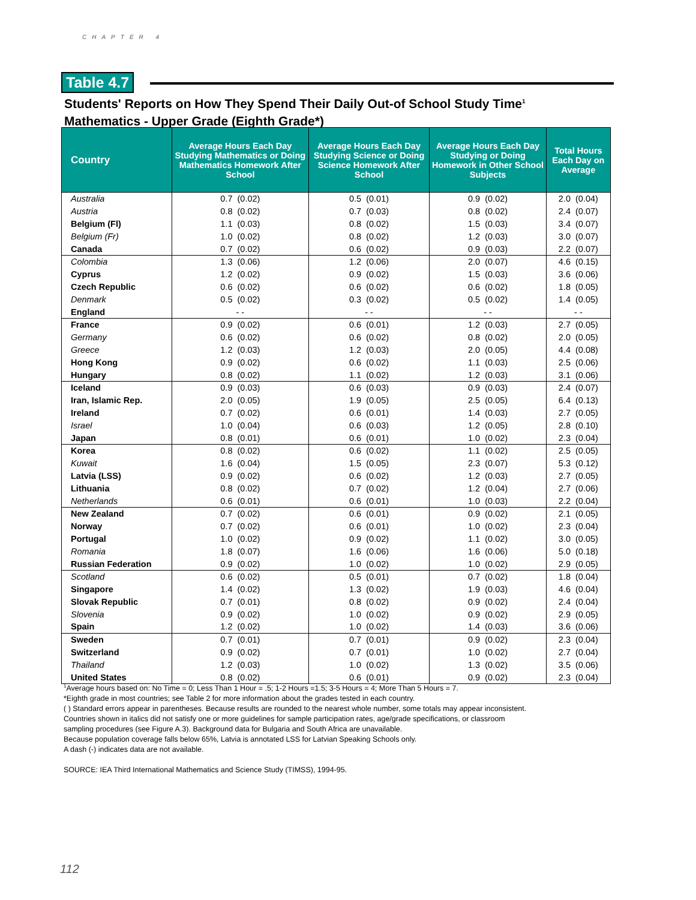CHAPTER 4
Table 4.7
Students' Reports on How They Spend Their Daily Out-of School Study Time<sup>1</sup>
Mathematics - Upper Grade (Eighth Grade*)
| Country | Average Hours Each Day Studying Mathematics or Doing Mathematics Homework After School | Average Hours Each Day Studying Science or Doing Science Homework After School | Average Hours Each Day Studying or Doing Homework in Other School Subjects | Total Hours Each Day on Average |
| --- | --- | --- | --- | --- |
| Australia | 0.7 (0.02) | 0.5 (0.01) | 0.9 (0.02) | 2.0 (0.04) |
| Austria | 0.8 (0.02) | 0.7 (0.03) | 0.8 (0.02) | 2.4 (0.07) |
| Belgium (Fl) | 1.1 (0.03) | 0.8 (0.02) | 1.5 (0.03) | 3.4 (0.07) |
| Belgium (Fr) | 1.0 (0.02) | 0.8 (0.02) | 1.2 (0.03) | 3.0 (0.07) |
| Canada | 0.7 (0.02) | 0.6 (0.02) | 0.9 (0.03) | 2.2 (0.07) |
| Colombia | 1.3 (0.06) | 1.2 (0.06) | 2.0 (0.07) | 4.6 (0.15) |
| Cyprus | 1.2 (0.02) | 0.9 (0.02) | 1.5 (0.03) | 3.6 (0.06) |
| Czech Republic | 0.6 (0.02) | 0.6 (0.02) | 0.6 (0.02) | 1.8 (0.05) |
| Denmark | 0.5 (0.02) | 0.3 (0.02) | 0.5 (0.02) | 1.4 (0.05) |
| England | - - | - - | - - | - - |
| France | 0.9 (0.02) | 0.6 (0.01) | 1.2 (0.03) | 2.7 (0.05) |
| Germany | 0.6 (0.02) | 0.6 (0.02) | 0.8 (0.02) | 2.0 (0.05) |
| Greece | 1.2 (0.03) | 1.2 (0.03) | 2.0 (0.05) | 4.4 (0.08) |
| Hong Kong | 0.9 (0.02) | 0.6 (0.02) | 1.1 (0.03) | 2.5 (0.06) |
| Hungary | 0.8 (0.02) | 1.1 (0.02) | 1.2 (0.03) | 3.1 (0.06) |
| Iceland | 0.9 (0.03) | 0.6 (0.03) | 0.9 (0.03) | 2.4 (0.07) |
| Iran, Islamic Rep. | 2.0 (0.05) | 1.9 (0.05) | 2.5 (0.05) | 6.4 (0.13) |
| Ireland | 0.7 (0.02) | 0.6 (0.01) | 1.4 (0.03) | 2.7 (0.05) |
| Israel | 1.0 (0.04) | 0.6 (0.03) | 1.2 (0.05) | 2.8 (0.10) |
| Japan | 0.8 (0.01) | 0.6 (0.01) | 1.0 (0.02) | 2.3 (0.04) |
| Korea | 0.8 (0.02) | 0.6 (0.02) | 1.1 (0.02) | 2.5 (0.05) |
| Kuwait | 1.6 (0.04) | 1.5 (0.05) | 2.3 (0.07) | 5.3 (0.12) |
| Latvia (LSS) | 0.9 (0.02) | 0.6 (0.02) | 1.2 (0.03) | 2.7 (0.05) |
| Lithuania | 0.8 (0.02) | 0.7 (0.02) | 1.2 (0.04) | 2.7 (0.06) |
| Netherlands | 0.6 (0.01) | 0.6 (0.01) | 1.0 (0.03) | 2.2 (0.04) |
| New Zealand | 0.7 (0.02) | 0.6 (0.01) | 0.9 (0.02) | 2.1 (0.05) |
| Norway | 0.7 (0.02) | 0.6 (0.01) | 1.0 (0.02) | 2.3 (0.04) |
| Portugal | 1.0 (0.02) | 0.9 (0.02) | 1.1 (0.02) | 3.0 (0.05) |
| Romania | 1.8 (0.07) | 1.6 (0.06) | 1.6 (0.06) | 5.0 (0.18) |
| Russian Federation | 0.9 (0.02) | 1.0 (0.02) | 1.0 (0.02) | 2.9 (0.05) |
| Scotland | 0.6 (0.02) | 0.5 (0.01) | 0.7 (0.02) | 1.8 (0.04) |
| Singapore | 1.4 (0.02) | 1.3 (0.02) | 1.9 (0.03) | 4.6 (0.04) |
| Slovak Republic | 0.7 (0.01) | 0.8 (0.02) | 0.9 (0.02) | 2.4 (0.04) |
| Slovenia | 0.9 (0.02) | 1.0 (0.02) | 0.9 (0.02) | 2.9 (0.05) |
| Spain | 1.2 (0.02) | 1.0 (0.02) | 1.4 (0.03) | 3.6 (0.06) |
| Sweden | 0.7 (0.01) | 0.7 (0.01) | 0.9 (0.02) | 2.3 (0.04) |
| Switzerland | 0.9 (0.02) | 0.7 (0.01) | 1.0 (0.02) | 2.7 (0.04) |
| Thailand | 1.2 (0.03) | 1.0 (0.02) | 1.3 (0.02) | 3.5 (0.06) |
| United States | 0.8 (0.02) | 0.6 (0.01) | 0.9 (0.02) | 2.3 (0.04) |
<sup>1</sup> Average hours based on: No Time = 0; Less Than 1 Hour = .5; 1-2 Hours =1.5; 3-5 Hours = 4; More Than 5 Hours = 7.
*Eighth grade in most countries; see Table 2 for more information about the grades tested in each country.
( ) Standard errors appear in parentheses. Because results are rounded to the nearest whole number, some totals may appear inconsistent.
Countries shown in italics did not satisfy one or more guidelines for sample participation rates, age/grade specifications, or classroom
sampling procedures (see Figure A.3). Background data for Bulgaria and South Africa are unavailable.
Because population coverage falls below 65%, Latvia is annotated LSS for Latvian Speaking Schools only.
A dash (-) indicates data are not available.
SOURCE: IEA Third International Mathematics and Science Study (TIMSS), 1994-95.
112